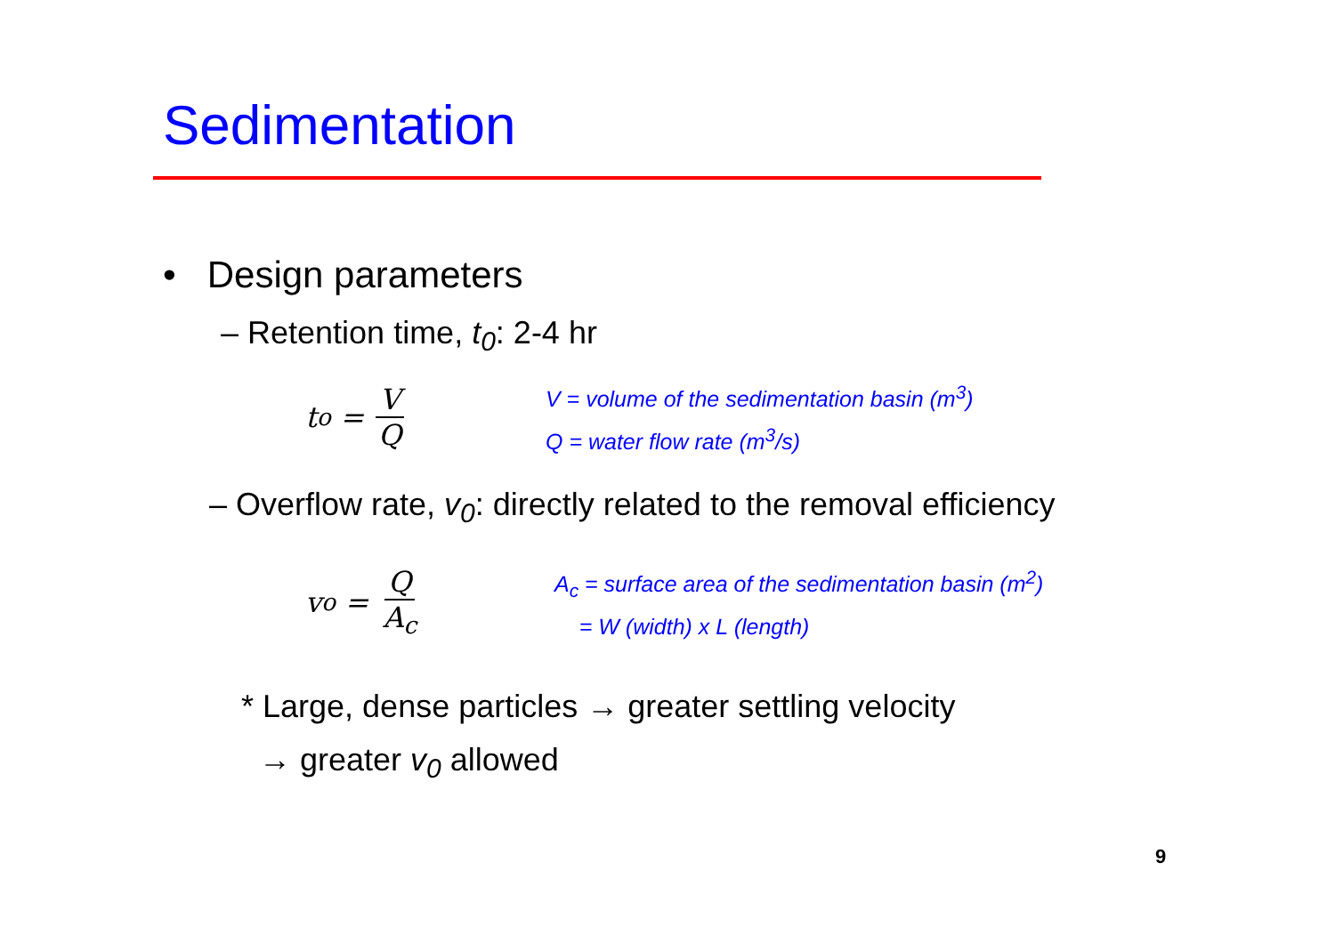Sedimentation
• Design parameters
– Retention time, t<sub>0</sub>: 2-4 hr
t<sub>o</sub> = V Q
V = volume of the sedimentation basin (m<sup>3</sup>)
Q = water flow rate (m<sup>3</sup>/s)
– Overflow rate, v<sub>0</sub>: directly related to the removal efficiency
v<sub>o</sub> = Q A<sub>c</sub>
A<sub>c</sub> = surface area of the sedimentation basin (m<sup>2</sup>)
= W (width) x L (length)
* Large, dense particles → greater settling velocity
→ greater v<sub>0</sub> allowed
9